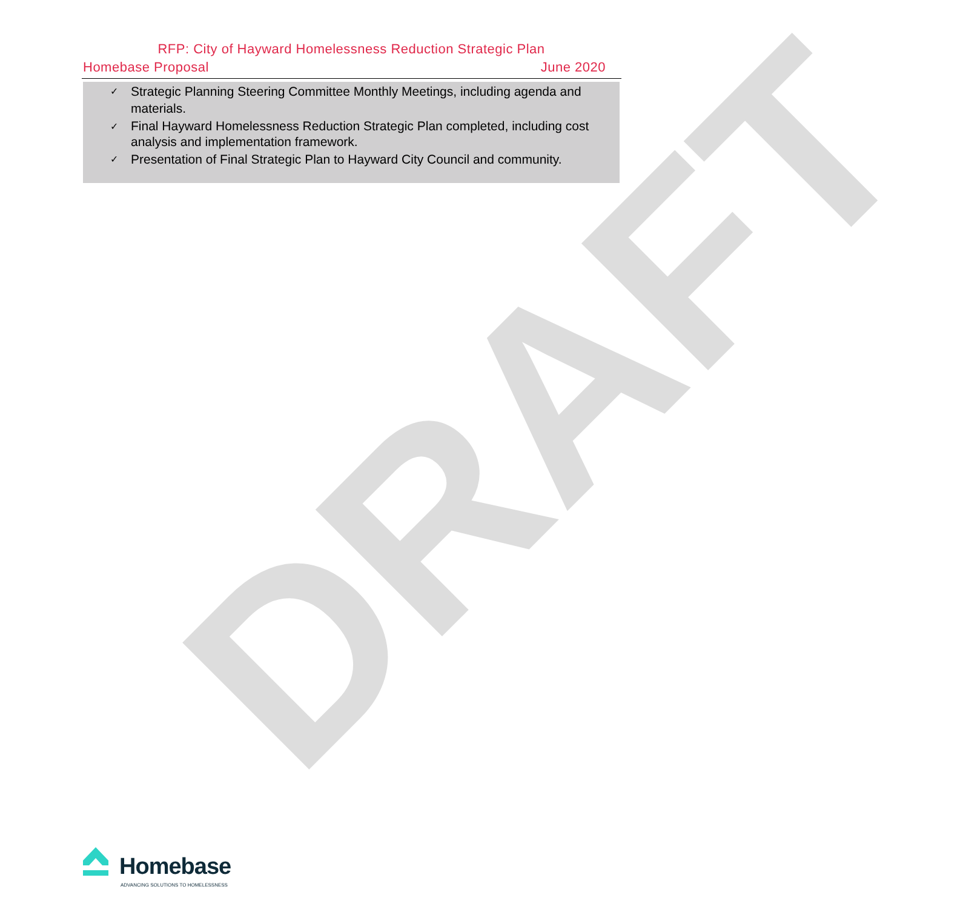DRAFT
RFP: City of Hayward Homelessness Reduction Strategic Plan
Homebase Proposal June 2020
✓ Strategic Planning Steering Committee Monthly Meetings, including agenda and materials.
✓ Final Hayward Homelessness Reduction Strategic Plan completed, including cost analysis and implementation framework.
✓ Presentation of Final Strategic Plan to Hayward City Council and community.
Homebase
ADVANCING SOLUTIONS TO HOMELESSNESS